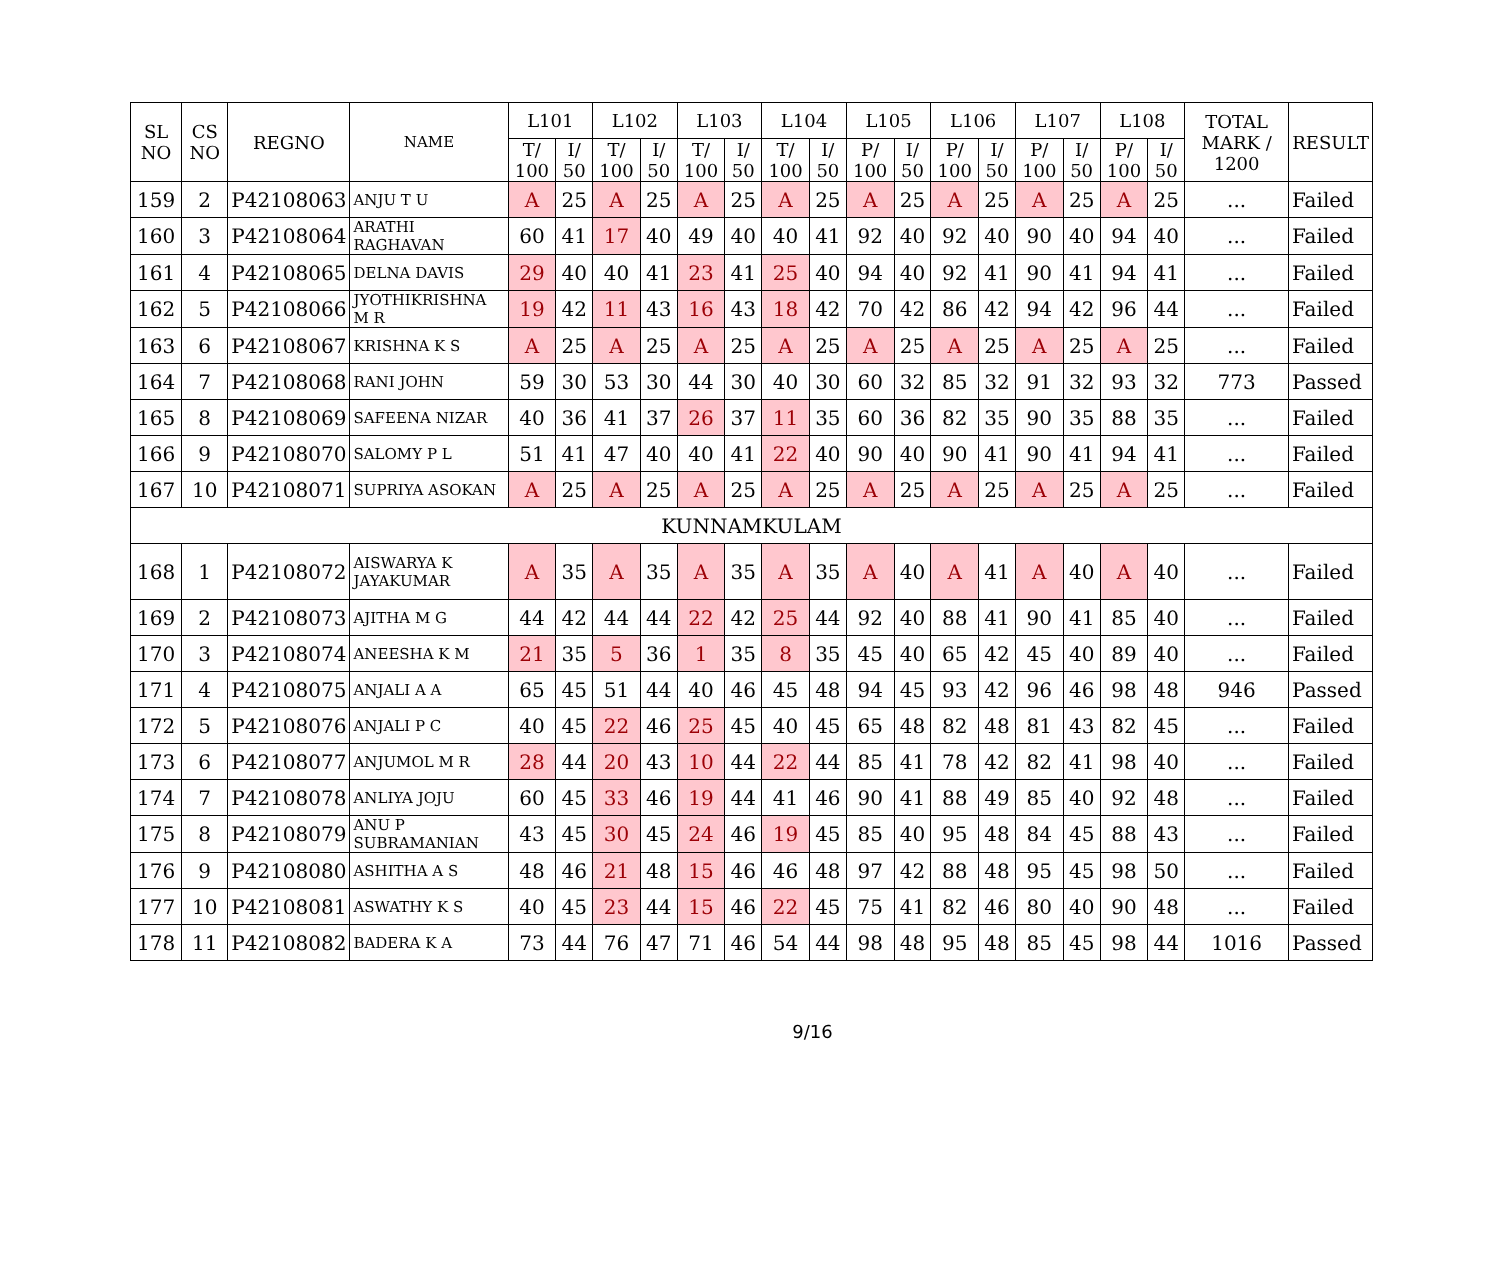| SL NO | CS NO | REGNO | NAME | L101 | | L102 | | L103 | | L104 | | L105 | | L106 | | L107 | | L108 | | TOTAL MARK / 1200 | RESULT |
| --- | --- | --- | --- | --- | --- | --- | --- | --- | --- | --- | --- | --- | --- | --- | --- | --- | --- | --- | --- | --- | --- |
| | | | | T/ 100 | I/ 50 | T/ 100 | I/ 50 | T/ 100 | I/ 50 | T/ 100 | I/ 50 | P/ 100 | I/ 50 | P/ 100 | I/ 50 | P/ 100 | I/ 50 | P/ 100 | I/ 50 | | |
| 159 | 2 | P42108063 | ANJU T U | A | 25 | A | 25 | A | 25 | A | 25 | A | 25 | A | 25 | A | 25 | A | 25 | ... | Failed |
| 160 | 3 | P42108064 | ARATHI RAGHAVAN | 60 | 41 | 17 | 40 | 49 | 40 | 40 | 41 | 92 | 40 | 92 | 40 | 90 | 40 | 94 | 40 | ... | Failed |
| 161 | 4 | P42108065 | DELNA DAVIS | 29 | 40 | 40 | 41 | 23 | 41 | 25 | 40 | 94 | 40 | 92 | 41 | 90 | 41 | 94 | 41 | ... | Failed |
| 162 | 5 | P42108066 | JYOTHIKRISHNA M R | 19 | 42 | 11 | 43 | 16 | 43 | 18 | 42 | 70 | 42 | 86 | 42 | 94 | 42 | 96 | 44 | ... | Failed |
| 163 | 6 | P42108067 | KRISHNA K S | A | 25 | A | 25 | A | 25 | A | 25 | A | 25 | A | 25 | A | 25 | A | 25 | ... | Failed |
| 164 | 7 | P42108068 | RANI JOHN | 59 | 30 | 53 | 30 | 44 | 30 | 40 | 30 | 60 | 32 | 85 | 32 | 91 | 32 | 93 | 32 | 773 | Passed |
| 165 | 8 | P42108069 | SAFEENA NIZAR | 40 | 36 | 41 | 37 | 26 | 37 | 11 | 35 | 60 | 36 | 82 | 35 | 90 | 35 | 88 | 35 | ... | Failed |
| 166 | 9 | P42108070 | SALOMY P L | 51 | 41 | 47 | 40 | 40 | 41 | 22 | 40 | 90 | 40 | 90 | 41 | 90 | 41 | 94 | 41 | ... | Failed |
| 167 | 10 | P42108071 | SUPRIYA ASOKAN | A | 25 | A | 25 | A | 25 | A | 25 | A | 25 | A | 25 | A | 25 | A | 25 | ... | Failed |
| KUNNAMKULAM | | | | | | | | | | | | | | | | | | | | | |
| 168 | 1 | P42108072 | AISWARYA K JAYAKUMAR | A | 35 | A | 35 | A | 35 | A | 35 | A | 40 | A | 41 | A | 40 | A | 40 | ... | Failed |
| 169 | 2 | P42108073 | AJITHA M G | 44 | 42 | 44 | 44 | 22 | 42 | 25 | 44 | 92 | 40 | 88 | 41 | 90 | 41 | 85 | 40 | ... | Failed |
| 170 | 3 | P42108074 | ANEESHA K M | 21 | 35 | 5 | 36 | 1 | 35 | 8 | 35 | 45 | 40 | 65 | 42 | 45 | 40 | 89 | 40 | ... | Failed |
| 171 | 4 | P42108075 | ANJALI A A | 65 | 45 | 51 | 44 | 40 | 46 | 45 | 48 | 94 | 45 | 93 | 42 | 96 | 46 | 98 | 48 | 946 | Passed |
| 172 | 5 | P42108076 | ANJALI P C | 40 | 45 | 22 | 46 | 25 | 45 | 40 | 45 | 65 | 48 | 82 | 48 | 81 | 43 | 82 | 45 | ... | Failed |
| 173 | 6 | P42108077 | ANJUMOL M R | 28 | 44 | 20 | 43 | 10 | 44 | 22 | 44 | 85 | 41 | 78 | 42 | 82 | 41 | 98 | 40 | ... | Failed |
| 174 | 7 | P42108078 | ANLIYA JOJU | 60 | 45 | 33 | 46 | 19 | 44 | 41 | 46 | 90 | 41 | 88 | 49 | 85 | 40 | 92 | 48 | ... | Failed |
| 175 | 8 | P42108079 | ANU P SUBRAMANIAN | 43 | 45 | 30 | 45 | 24 | 46 | 19 | 45 | 85 | 40 | 95 | 48 | 84 | 45 | 88 | 43 | ... | Failed |
| 176 | 9 | P42108080 | ASHITHA A S | 48 | 46 | 21 | 48 | 15 | 46 | 46 | 48 | 97 | 42 | 88 | 48 | 95 | 45 | 98 | 50 | ... | Failed |
| 177 | 10 | P42108081 | ASWATHY K S | 40 | 45 | 23 | 44 | 15 | 46 | 22 | 45 | 75 | 41 | 82 | 46 | 80 | 40 | 90 | 48 | ... | Failed |
| 178 | 11 | P42108082 | BADERA K A | 73 | 44 | 76 | 47 | 71 | 46 | 54 | 44 | 98 | 48 | 95 | 48 | 85 | 45 | 98 | 44 | 1016 | Passed |
9/16